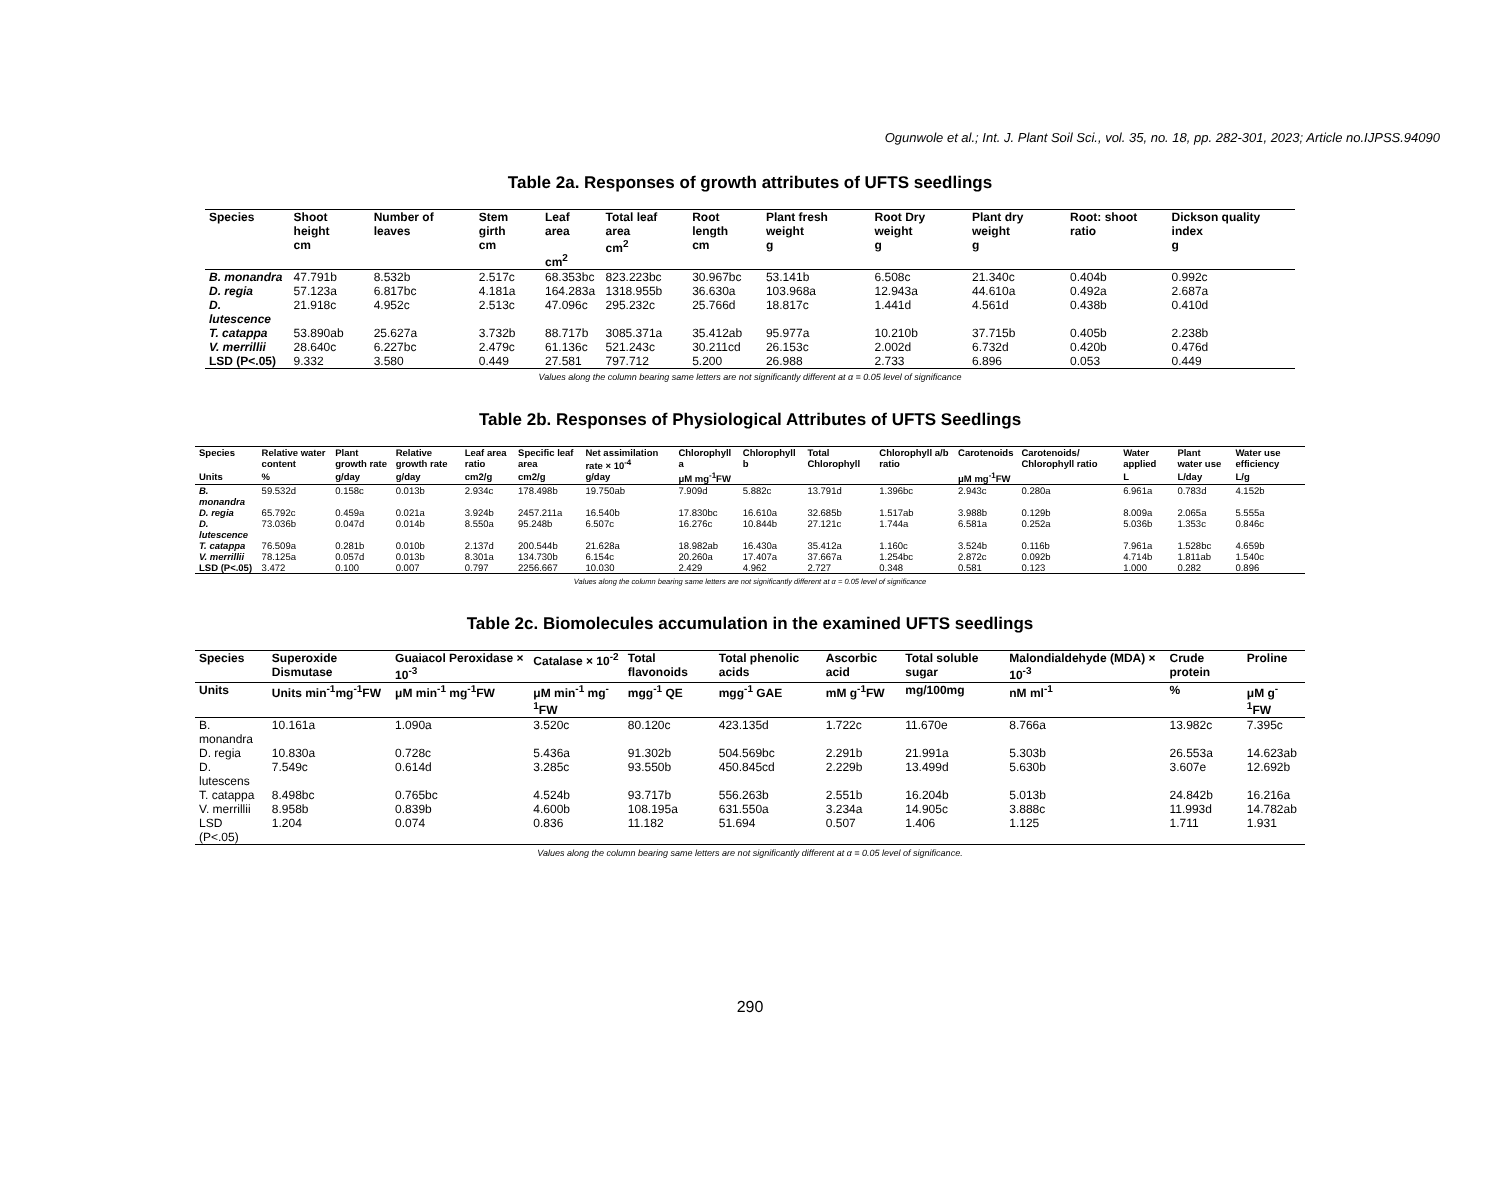Ogunwole et al.; Int. J. Plant Soil Sci., vol. 35, no. 18, pp. 282-301, 2023; Article no.IJPSS.94090
Table 2a. Responses of growth attributes of UFTS seedlings
| Species | Shoot height cm | Number of leaves | Stem girth cm | Leaf area cm<sup>2</sup> | Total leaf area cm<sup>2</sup> | Root length cm | Plant fresh weight g | Root Dry weight g | Plant dry weight g | Root: shoot ratio | Dickson quality index g |
| --- | --- | --- | --- | --- | --- | --- | --- | --- | --- | --- | --- |
| B. monandra | 47.791b | 8.532b | 2.517c | 68.353bc | 823.223bc | 30.967bc | 53.141b | 6.508c | 21.340c | 0.404b | 0.992c |
| D. regia | 57.123a | 6.817bc | 4.181a | 164.283a | 1318.955b | 36.630a | 103.968a | 12.943a | 44.610a | 0.492a | 2.687a |
| D. lutescence | 21.918c | 4.952c | 2.513c | 47.096c | 295.232c | 25.766d | 18.817c | 1.441d | 4.561d | 0.438b | 0.410d |
| T. catappa | 53.890ab | 25.627a | 3.732b | 88.717b | 3085.371a | 35.412ab | 95.977a | 10.210b | 37.715b | 0.405b | 2.238b |
| V. merrillii | 28.640c | 6.227bc | 2.479c | 61.136c | 521.243c | 30.211cd | 26.153c | 2.002d | 6.732d | 0.420b | 0.476d |
| LSD (P<.05) | 9.332 | 3.580 | 0.449 | 27.581 | 797.712 | 5.200 | 26.988 | 2.733 | 6.896 | 0.053 | 0.449 |
Values along the column bearing same letters are not significantly different at α = 0.05 level of significance
Table 2b. Responses of Physiological Attributes of UFTS Seedlings
| Species | Relative water content | Plant growth rate | Relative growth rate | Leaf area ratio | Specific leaf area | Net assimilation rate × 10<sup>-4</sup> | Chlorophyll a | Chlorophyll b | Total Chlorophyll | Chlorophyll a/b ratio | Carotenoids | Carotenoids/ Chlorophyll ratio | Water applied | Plant water use | Water use efficiency |
| --- | --- | --- | --- | --- | --- | --- | --- | --- | --- | --- | --- | --- | --- | --- | --- |
| Units | % | g/day | g/day | cm2/g | cm2/g | g/day | μM mg<sup>-1</sup>FW | | | | μM mg<sup>-1</sup>FW | | L | L/day | L/g |
| B. monandra | 59.532d | 0.158c | 0.013b | 2.934c | 178.498b | 19.750ab | 7.909d | 5.882c | 13.791d | 1.396bc | 2.943c | 0.280a | 6.961a | 0.783d | 4.152b |
| D. regia | 65.792c | 0.459a | 0.021a | 3.924b | 2457.211a | 16.540b | 17.830bc | 16.610a | 32.685b | 1.517ab | 3.988b | 0.129b | 8.009a | 2.065a | 5.555a |
| D. lutescence | 73.036b | 0.047d | 0.014b | 8.550a | 95.248b | 6.507c | 16.276c | 10.844b | 27.121c | 1.744a | 6.581a | 0.252a | 5.036b | 1.353c | 0.846c |
| T. catappa | 76.509a | 0.281b | 0.010b | 2.137d | 200.544b | 21.628a | 18.982ab | 16.430a | 35.412a | 1.160c | 3.524b | 0.116b | 7.961a | 1.528bc | 4.659b |
| V. merrillii | 78.125a | 0.057d | 0.013b | 8.301a | 134.730b | 6.154c | 20.260a | 17.407a | 37.667a | 1.254bc | 2.872c | 0.092b | 4.714b | 1.811ab | 1.540c |
| LSD (P<.05) | 3.472 | 0.100 | 0.007 | 0.797 | 2256.667 | 10.030 | 2.429 | 4.962 | 2.727 | 0.348 | 0.581 | 0.123 | 1.000 | 0.282 | 0.896 |
Values along the column bearing same letters are not significantly different at α = 0.05 level of significance
Table 2c. Biomolecules accumulation in the examined UFTS seedlings
| Species | Superoxide Dismutase | Guaiacol Peroxidase × 10<sup>-3</sup> | Catalase × 10<sup>-2</sup> | Total flavonoids | Total phenolic acids | Ascorbic acid | Total soluble sugar | Malondialdehyde (MDA) × 10<sup>-3</sup> | Crude protein | Proline |
| --- | --- | --- | --- | --- | --- | --- | --- | --- | --- | --- |
| Units | Units min<sup>-1</sup>mg<sup>-1</sup>FW | μM min<sup>-1</sup> mg<sup>-1</sup>FW | μM min<sup>-1</sup> mg<sup>-1</sup>FW | mgg<sup>-1</sup> QE | mgg<sup>-1</sup> GAE | mM g<sup>-1</sup>FW | mg/100mg | nM ml<sup>-1</sup> | % | μM g<sup>-1</sup>FW |
| B. monandra | 10.161a | 1.090a | 3.520c | 80.120c | 423.135d | 1.722c | 11.670e | 8.766a | 13.982c | 7.395c |
| D. regia | 10.830a | 0.728c | 5.436a | 91.302b | 504.569bc | 2.291b | 21.991a | 5.303b | 26.553a | 14.623ab |
| D. lutescens | 7.549c | 0.614d | 3.285c | 93.550b | 450.845cd | 2.229b | 13.499d | 5.630b | 3.607e | 12.692b |
| T. catappa | 8.498bc | 0.765bc | 4.524b | 93.717b | 556.263b | 2.551b | 16.204b | 5.013b | 24.842b | 16.216a |
| V. merrillii | 8.958b | 0.839b | 4.600b | 108.195a | 631.550a | 3.234a | 14.905c | 3.888c | 11.993d | 14.782ab |
| LSD (P<.05) | 1.204 | 0.074 | 0.836 | 11.182 | 51.694 | 0.507 | 1.406 | 1.125 | 1.711 | 1.931 |
Values along the column bearing same letters are not significantly different at α = 0.05 level of significance.
290